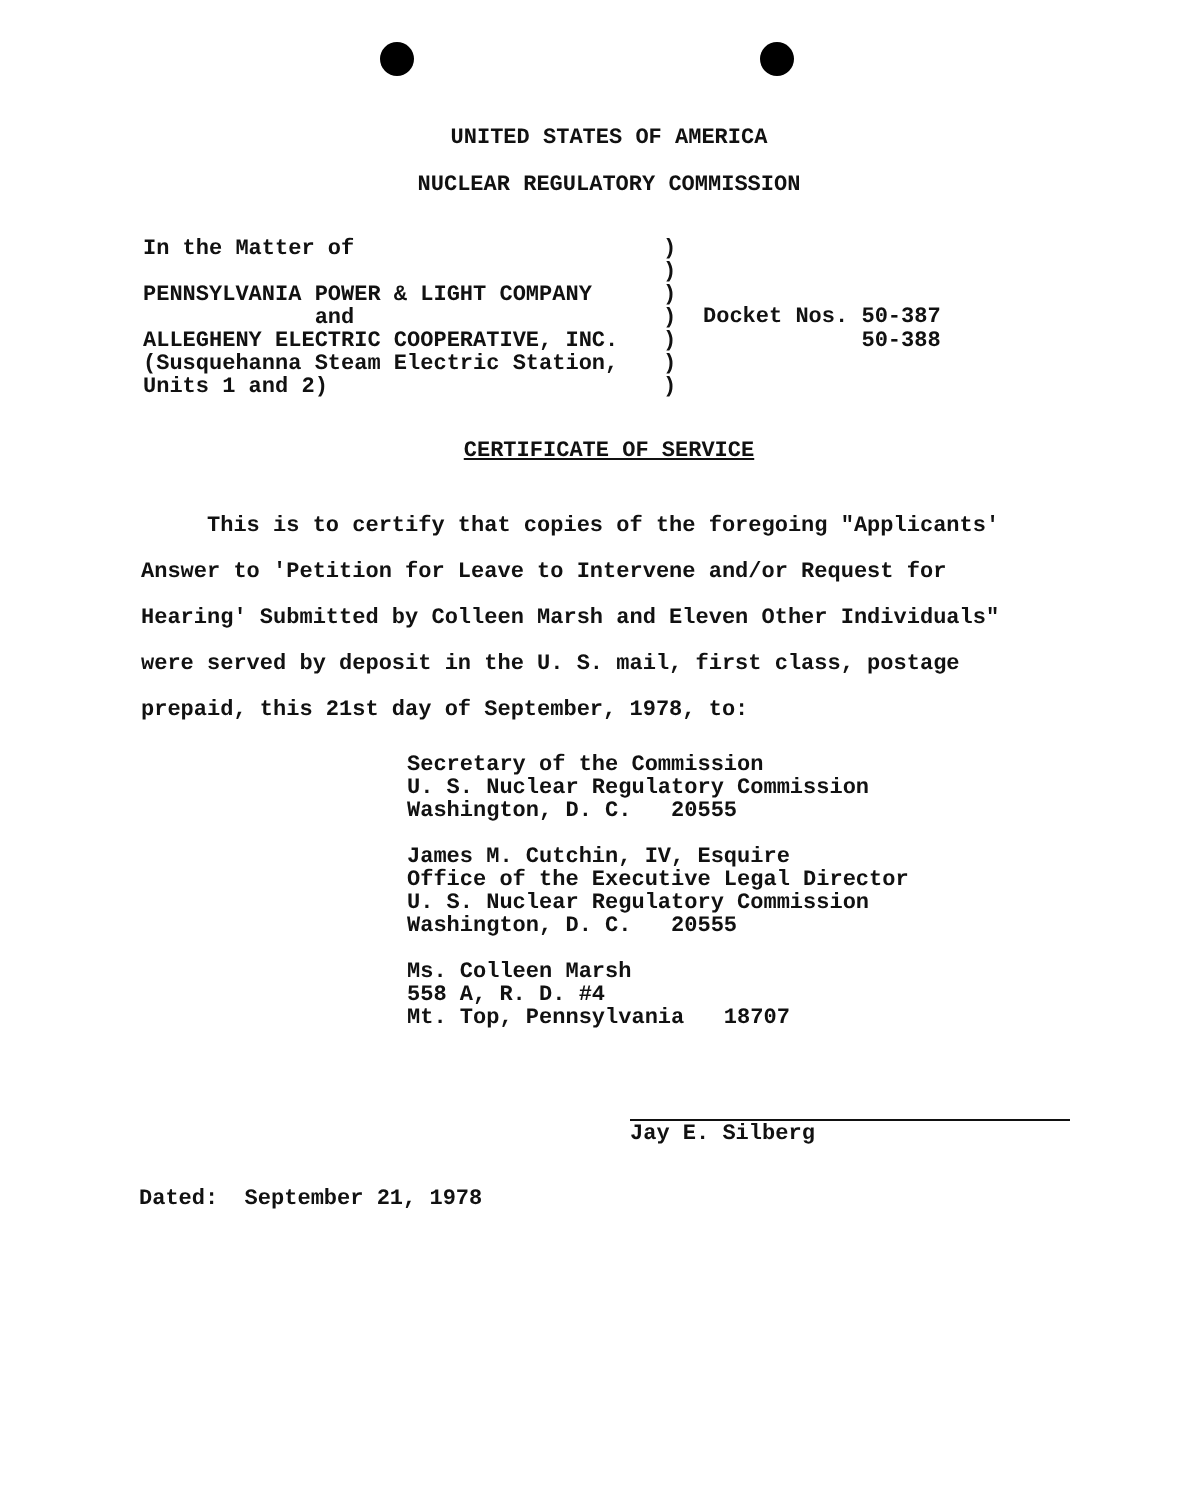UNITED STATES OF AMERICA
NUCLEAR REGULATORY COMMISSION
In the Matter of
PENNSYLVANIA POWER & LIGHT COMPANY
and
ALLEGHENY ELECTRIC COOPERATIVE, INC.
(Susquehanna Steam Electric Station,
Units 1 and 2)
)
)
)
)
)
)
)
Docket Nos. 50-387
50-388
CERTIFICATE OF SERVICE
This is to certify that copies of the foregoing "Applicants' Answer to 'Petition for Leave to Intervene and/or Request for Hearing' Submitted by Colleen Marsh and Eleven Other Individuals" were served by deposit in the U. S. mail, first class, postage prepaid, this 21st day of September, 1978, to:
Secretary of the Commission
U. S. Nuclear Regulatory Commission
Washington, D. C. 20555
James M. Cutchin, IV, Esquire
Office of the Executive Legal Director
U. S. Nuclear Regulatory Commission
Washington, D. C. 20555
Ms. Colleen Marsh
558 A, R. D. #4
Mt. Top, Pennsylvania 18707
Jay E. Silberg
Dated: September 21, 1978